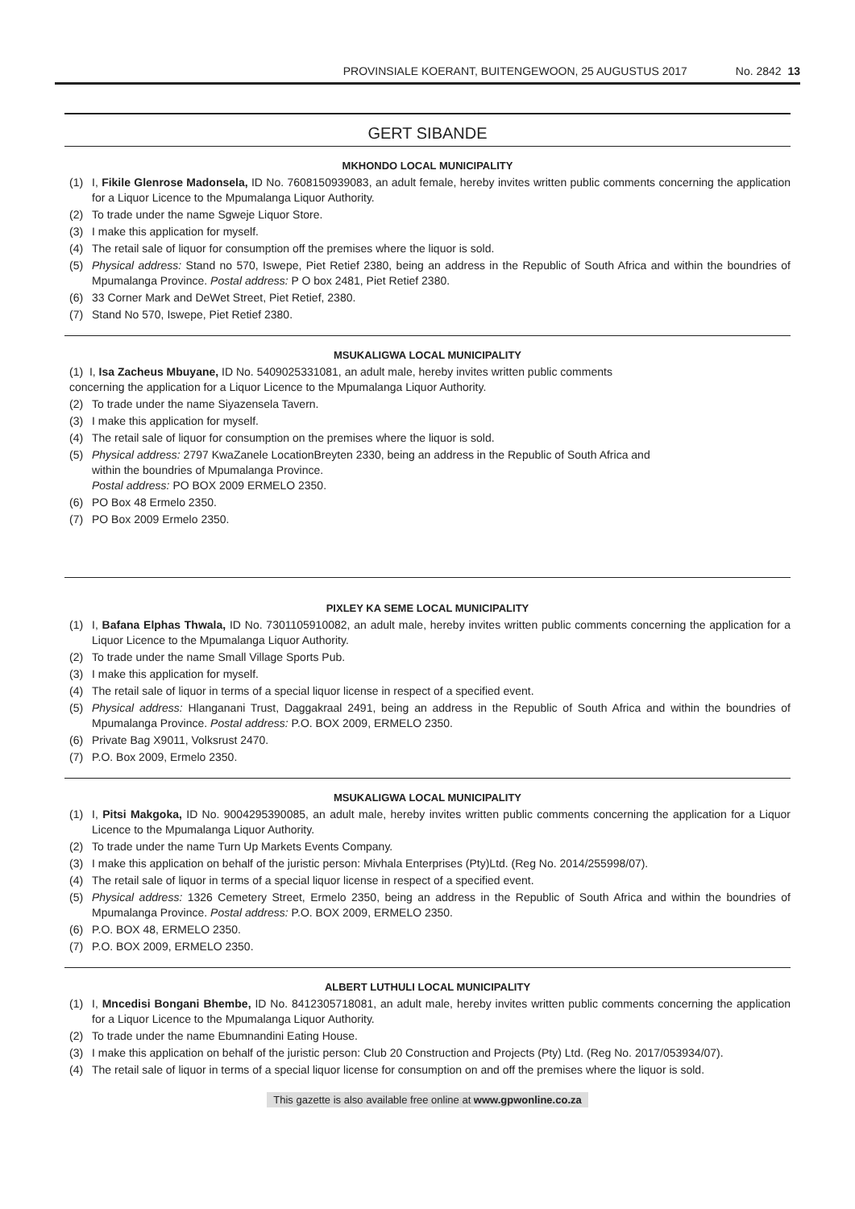PROVINSIALE KOERANT, BUITENGEWOON, 25 AUGUSTUS 2017 No. 2842 13
GERT SIBANDE
MKHONDO LOCAL MUNICIPALITY
(1) I, Fikile Glenrose Madonsela, ID No. 7608150939083, an adult female, hereby invites written public comments concerning the application for a Liquor Licence to the Mpumalanga Liquor Authority.
(2) To trade under the name Sgweje Liquor Store.
(3) I make this application for myself.
(4) The retail sale of liquor for consumption off the premises where the liquor is sold.
(5) Physical address: Stand no 570, Iswepe, Piet Retief 2380, being an address in the Republic of South Africa and within the boundries of Mpumalanga Province. Postal address: P O box 2481, Piet Retief 2380.
(6) 33 Corner Mark and DeWet Street, Piet Retief, 2380.
(7) Stand No 570, Iswepe, Piet Retief 2380.
MSUKALIGWA LOCAL MUNICIPALITY
(1) I, Isa Zacheus Mbuyane, ID No. 5409025331081, an adult male, hereby invites written public comments
concerning the application for a Liquor Licence to the Mpumalanga Liquor Authority.
(2) To trade under the name Siyazensela Tavern.
(3) I make this application for myself.
(4) The retail sale of liquor for consumption on the premises where the liquor is sold.
(5) Physical address: 2797 KwaZanele LocationBreyten 2330, being an address in the Republic of South Africa and
within the boundries of Mpumalanga Province.
Postal address: PO BOX 2009 ERMELO 2350.
(6) PO Box 48 Ermelo 2350.
(7) PO Box 2009 Ermelo 2350.
PIXLEY KA SEME LOCAL MUNICIPALITY
(1) I, Bafana Elphas Thwala, ID No. 7301105910082, an adult male, hereby invites written public comments concerning the application for a Liquor Licence to the Mpumalanga Liquor Authority.
(2) To trade under the name Small Village Sports Pub.
(3) I make this application for myself.
(4) The retail sale of liquor in terms of a special liquor license in respect of a specified event.
(5) Physical address: Hlanganani Trust, Daggakraal 2491, being an address in the Republic of South Africa and within the boundries of Mpumalanga Province. Postal address: P.O. BOX 2009, ERMELO 2350.
(6) Private Bag X9011, Volksrust 2470.
(7) P.O. Box 2009, Ermelo 2350.
MSUKALIGWA LOCAL MUNICIPALITY
(1) I, Pitsi Makgoka, ID No. 9004295390085, an adult male, hereby invites written public comments concerning the application for a Liquor Licence to the Mpumalanga Liquor Authority.
(2) To trade under the name Turn Up Markets Events Company.
(3) I make this application on behalf of the juristic person: Mivhala Enterprises (Pty)Ltd. (Reg No. 2014/255998/07).
(4) The retail sale of liquor in terms of a special liquor license in respect of a specified event.
(5) Physical address: 1326 Cemetery Street, Ermelo 2350, being an address in the Republic of South Africa and within the boundries of Mpumalanga Province. Postal address: P.O. BOX 2009, ERMELO 2350.
(6) P.O. BOX 48, ERMELO 2350.
(7) P.O. BOX 2009, ERMELO 2350.
ALBERT LUTHULI LOCAL MUNICIPALITY
(1) I, Mncedisi Bongani Bhembe, ID No. 8412305718081, an adult male, hereby invites written public comments concerning the application for a Liquor Licence to the Mpumalanga Liquor Authority.
(2) To trade under the name Ebumnandini Eating House.
(3) I make this application on behalf of the juristic person: Club 20 Construction and Projects (Pty) Ltd. (Reg No. 2017/053934/07).
(4) The retail sale of liquor in terms of a special liquor license for consumption on and off the premises where the liquor is sold.
This gazette is also available free online at www.gpwonline.co.za